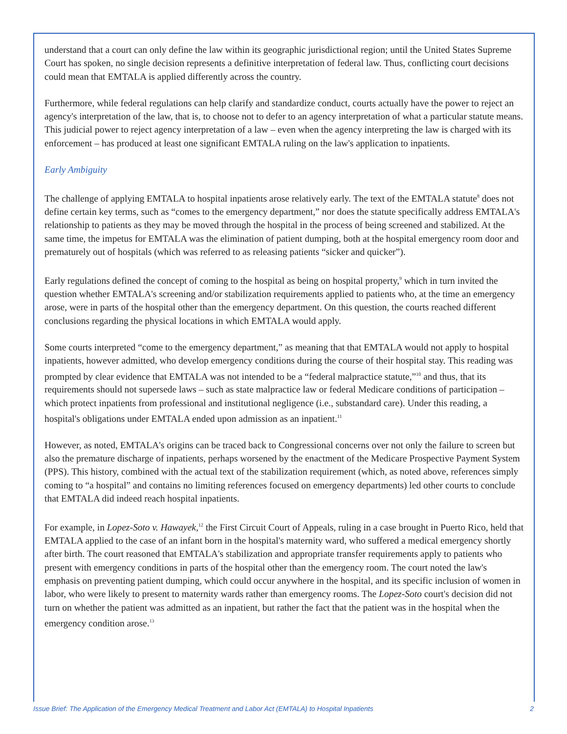understand that a court can only define the law within its geographic jurisdictional region; until the United States Supreme Court has spoken, no single decision represents a definitive interpretation of federal law. Thus, conflicting court decisions could mean that EMTALA is applied differently across the country.
Furthermore, while federal regulations can help clarify and standardize conduct, courts actually have the power to reject an agency's interpretation of the law, that is, to choose not to defer to an agency interpretation of what a particular statute means. This judicial power to reject agency interpretation of a law – even when the agency interpreting the law is charged with its enforcement – has produced at least one significant EMTALA ruling on the law's application to inpatients.
Early Ambiguity
The challenge of applying EMTALA to hospital inpatients arose relatively early. The text of the EMTALA statute<sup>8</sup> does not define certain key terms, such as “comes to the emergency department,” nor does the statute specifically address EMTALA's relationship to patients as they may be moved through the hospital in the process of being screened and stabilized. At the same time, the impetus for EMTALA was the elimination of patient dumping, both at the hospital emergency room door and prematurely out of hospitals (which was referred to as releasing patients “sicker and quicker”).
Early regulations defined the concept of coming to the hospital as being on hospital property,<sup>9</sup> which in turn invited the question whether EMTALA's screening and/or stabilization requirements applied to patients who, at the time an emergency arose, were in parts of the hospital other than the emergency department. On this question, the courts reached different conclusions regarding the physical locations in which EMTALA would apply.
Some courts interpreted “come to the emergency department,” as meaning that that EMTALA would not apply to hospital inpatients, however admitted, who develop emergency conditions during the course of their hospital stay. This reading was prompted by clear evidence that EMTALA was not intended to be a “federal malpractice statute,”<sup>10</sup> and thus, that its requirements should not supersede laws – such as state malpractice law or federal Medicare conditions of participation – which protect inpatients from professional and institutional negligence (i.e., substandard care). Under this reading, a hospital's obligations under EMTALA ended upon admission as an inpatient.<sup>11</sup>
However, as noted, EMTALA's origins can be traced back to Congressional concerns over not only the failure to screen but also the premature discharge of inpatients, perhaps worsened by the enactment of the Medicare Prospective Payment System (PPS). This history, combined with the actual text of the stabilization requirement (which, as noted above, references simply coming to “a hospital” and contains no limiting references focused on emergency departments) led other courts to conclude that EMTALA did indeed reach hospital inpatients.
For example, in Lopez-Soto v. Hawayek,<sup>12</sup> the First Circuit Court of Appeals, ruling in a case brought in Puerto Rico, held that EMTALA applied to the case of an infant born in the hospital's maternity ward, who suffered a medical emergency shortly after birth. The court reasoned that EMTALA's stabilization and appropriate transfer requirements apply to patients who present with emergency conditions in parts of the hospital other than the emergency room. The court noted the law's emphasis on preventing patient dumping, which could occur anywhere in the hospital, and its specific inclusion of women in labor, who were likely to present to maternity wards rather than emergency rooms. The Lopez-Soto court's decision did not turn on whether the patient was admitted as an inpatient, but rather the fact that the patient was in the hospital when the emergency condition arose.<sup>13</sup>
Issue Brief: The Application of the Emergency Medical Treatment and Labor Act (EMTALA) to Hospital Inpatients 2